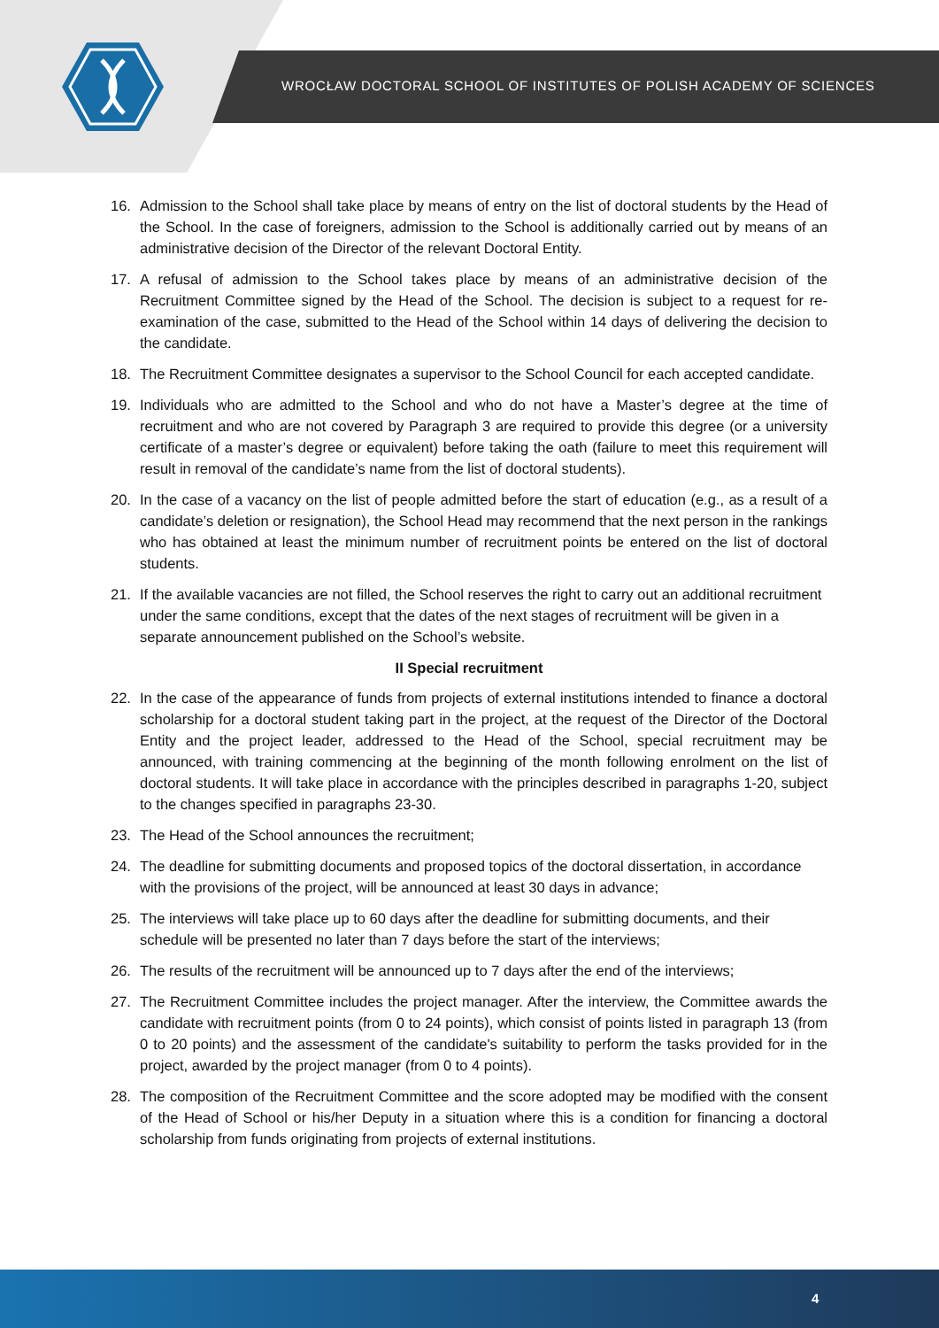WROCŁAW DOCTORAL SCHOOL OF INSTITUTES OF POLISH ACADEMY OF SCIENCES
16. Admission to the School shall take place by means of entry on the list of doctoral students by the Head of the School. In the case of foreigners, admission to the School is additionally carried out by means of an administrative decision of the Director of the relevant Doctoral Entity.
17. A refusal of admission to the School takes place by means of an administrative decision of the Recruitment Committee signed by the Head of the School. The decision is subject to a request for re-examination of the case, submitted to the Head of the School within 14 days of delivering the decision to the candidate.
18. The Recruitment Committee designates a supervisor to the School Council for each accepted candidate.
19. Individuals who are admitted to the School and who do not have a Master’s degree at the time of recruitment and who are not covered by Paragraph 3 are required to provide this degree (or a university certificate of a master’s degree or equivalent) before taking the oath (failure to meet this requirement will result in removal of the candidate’s name from the list of doctoral students).
20. In the case of a vacancy on the list of people admitted before the start of education (e.g., as a result of a candidate’s deletion or resignation), the School Head may recommend that the next person in the rankings who has obtained at least the minimum number of recruitment points be entered on the list of doctoral students.
21. If the available vacancies are not filled, the School reserves the right to carry out an additional recruitment under the same conditions, except that the dates of the next stages of recruitment will be given in a separate announcement published on the School’s website.
II Special recruitment
22. In the case of the appearance of funds from projects of external institutions intended to finance a doctoral scholarship for a doctoral student taking part in the project, at the request of the Director of the Doctoral Entity and the project leader, addressed to the Head of the School, special recruitment may be announced, with training commencing at the beginning of the month following enrolment on the list of doctoral students. It will take place in accordance with the principles described in paragraphs 1-20, subject to the changes specified in paragraphs 23-30.
23. The Head of the School announces the recruitment;
24. The deadline for submitting documents and proposed topics of the doctoral dissertation, in accordance with the provisions of the project, will be announced at least 30 days in advance;
25. The interviews will take place up to 60 days after the deadline for submitting documents, and their schedule will be presented no later than 7 days before the start of the interviews;
26. The results of the recruitment will be announced up to 7 days after the end of the interviews;
27. The Recruitment Committee includes the project manager. After the interview, the Committee awards the candidate with recruitment points (from 0 to 24 points), which consist of points listed in paragraph 13 (from 0 to 20 points) and the assessment of the candidate's suitability to perform the tasks provided for in the project, awarded by the project manager (from 0 to 4 points).
28. The composition of the Recruitment Committee and the score adopted may be modified with the consent of the Head of School or his/her Deputy in a situation where this is a condition for financing a doctoral scholarship from funds originating from projects of external institutions.
4